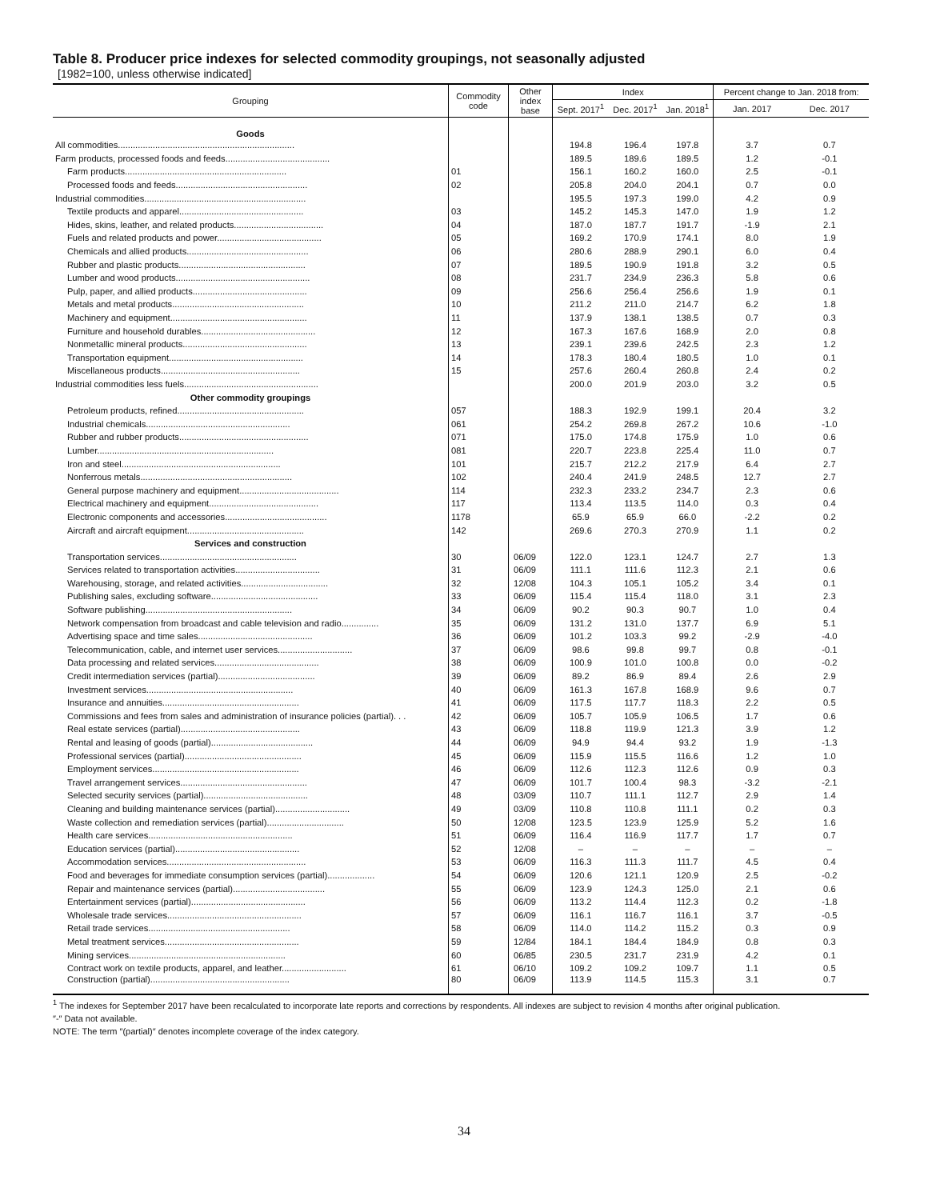Table 8. Producer price indexes for selected commodity groupings, not seasonally adjusted
[1982=100, unless otherwise indicated]
| Grouping | Commodity code | Other index base | Index | | | Percent change to Jan. 2018 from: | |
| --- | --- | --- | --- | --- | --- | --- | --- |
| | | | Sept. 2017<sup>1</sup> | Dec. 2017<sup>1</sup> | Jan. 2018<sup>1</sup> | Jan. 2017 | Dec. 2017 |
| Goods | | | | | | | |
| All commodities....................................................................... | | | 194.8 | 196.4 | 197.8 | 3.7 | 0.7 |
| Farm products, processed foods and feeds.......................................... | | | 189.5 | 189.6 | 189.5 | 1.2 | -0.1 |
| Farm products................................................................. | 01 | | 156.1 | 160.2 | 160.0 | 2.5 | -0.1 |
| Processed foods and feeds..................................................... | 02 | | 205.8 | 204.0 | 204.1 | 0.7 | 0.0 |
| Industrial commodities................................................................. | | | 195.5 | 197.3 | 199.0 | 4.2 | 0.9 |
| Textile products and apparel.................................................. | 03 | | 145.2 | 145.3 | 147.0 | 1.9 | 1.2 |
| Hides, skins, leather, and related products.................................... | 04 | | 187.0 | 187.7 | 191.7 | -1.9 | 2.1 |
| Fuels and related products and power.......................................... | 05 | | 169.2 | 170.9 | 174.1 | 8.0 | 1.9 |
| Chemicals and allied products................................................. | 06 | | 280.6 | 288.9 | 290.1 | 6.0 | 0.4 |
| Rubber and plastic products................................................... | 07 | | 189.5 | 190.9 | 191.8 | 3.2 | 0.5 |
| Lumber and wood products...................................................... | 08 | | 231.7 | 234.9 | 236.3 | 5.8 | 0.6 |
| Pulp, paper, and allied products.............................................. | 09 | | 256.6 | 256.4 | 256.6 | 1.9 | 0.1 |
| Metals and metal products..................................................... | 10 | | 211.2 | 211.0 | 214.7 | 6.2 | 1.8 |
| Machinery and equipment....................................................... | 11 | | 137.9 | 138.1 | 138.5 | 0.7 | 0.3 |
| Furniture and household durables.............................................. | 12 | | 167.3 | 167.6 | 168.9 | 2.0 | 0.8 |
| Nonmetallic mineral products.................................................. | 13 | | 239.1 | 239.6 | 242.5 | 2.3 | 1.2 |
| Transportation equipment...................................................... | 14 | | 178.3 | 180.4 | 180.5 | 1.0 | 0.1 |
| Miscellaneous products........................................................ | 15 | | 257.6 | 260.4 | 260.8 | 2.4 | 0.2 |
| Industrial commodities less fuels...................................................... | | | 200.0 | 201.9 | 203.0 | 3.2 | 0.5 |
| Other commodity groupings | | | | | | | |
| Petroleum products, refined................................................... | 057 | | 188.3 | 192.9 | 199.1 | 20.4 | 3.2 |
| Industrial chemicals.......................................................... | 061 | | 254.2 | 269.8 | 267.2 | 10.6 | -1.0 |
| Rubber and rubber products.................................................... | 071 | | 175.0 | 174.8 | 175.9 | 1.0 | 0.6 |
| Lumber....................................................................... | 081 | | 220.7 | 223.8 | 225.4 | 11.0 | 0.7 |
| Iron and steel................................................................ | 101 | | 215.7 | 212.2 | 217.9 | 6.4 | 2.7 |
| Nonferrous metals............................................................. | 102 | | 240.4 | 241.9 | 248.5 | 12.7 | 2.7 |
| General purpose machinery and equipment........................................ | 114 | | 232.3 | 233.2 | 234.7 | 2.3 | 0.6 |
| Electrical machinery and equipment............................................ | 117 | | 113.4 | 113.5 | 114.0 | 0.3 | 0.4 |
| Electronic components and accessories......................................... | 1178 | | 65.9 | 65.9 | 66.0 | -2.2 | 0.2 |
| Aircraft and aircraft equipment............................................... | 142 | | 269.6 | 270.3 | 270.9 | 1.1 | 0.2 |
| Services and construction | | | | | | | |
| Transportation services....................................................... | 30 | 06/09 | 122.0 | 123.1 | 124.7 | 2.7 | 1.3 |
| Services related to transportation activities.................................. | 31 | 06/09 | 111.1 | 111.6 | 112.3 | 2.1 | 0.6 |
| Warehousing, storage, and related activities................................... | 32 | 12/08 | 104.3 | 105.1 | 105.2 | 3.4 | 0.1 |
| Publishing sales, excluding software........................................... | 33 | 06/09 | 115.4 | 115.4 | 118.0 | 3.1 | 2.3 |
| Software publishing........................................................... | 34 | 06/09 | 90.2 | 90.3 | 90.7 | 1.0 | 0.4 |
| Network compensation from broadcast and cable television and radio............... | 35 | 06/09 | 131.2 | 131.0 | 137.7 | 6.9 | 5.1 |
| Advertising space and time sales.............................................. | 36 | 06/09 | 101.2 | 103.3 | 99.2 | -2.9 | -4.0 |
| Telecommunication, cable, and internet user services.............................. | 37 | 06/09 | 98.6 | 99.8 | 99.7 | 0.8 | -0.1 |
| Data processing and related services.......................................... | 38 | 06/09 | 100.9 | 101.0 | 100.8 | 0.0 | -0.2 |
| Credit intermediation services (partial)....................................... | 39 | 06/09 | 89.2 | 86.9 | 89.4 | 2.6 | 2.9 |
| Investment services........................................................... | 40 | 06/09 | 161.3 | 167.8 | 168.9 | 9.6 | 0.7 |
| Insurance and annuities....................................................... | 41 | 06/09 | 117.5 | 117.7 | 118.3 | 2.2 | 0.5 |
| Commissions and fees from sales and administration of insurance policies (partial). . . | 42 | 06/09 | 105.7 | 105.9 | 106.5 | 1.7 | 0.6 |
| Real estate services (partial)................................................ | 43 | 06/09 | 118.8 | 119.9 | 121.3 | 3.9 | 1.2 |
| Rental and leasing of goods (partial)......................................... | 44 | 06/09 | 94.9 | 94.4 | 93.2 | 1.9 | -1.3 |
| Professional services (partial)............................................... | 45 | 06/09 | 115.9 | 115.5 | 116.6 | 1.2 | 1.0 |
| Employment services........................................................... | 46 | 06/09 | 112.6 | 112.3 | 112.6 | 0.9 | 0.3 |
| Travel arrangement services................................................... | 47 | 06/09 | 101.7 | 100.4 | 98.3 | -3.2 | -2.1 |
| Selected security services (partial).......................................... | 48 | 03/09 | 110.7 | 111.1 | 112.7 | 2.9 | 1.4 |
| Cleaning and building maintenance services (partial).............................. | 49 | 03/09 | 110.8 | 110.8 | 111.1 | 0.2 | 0.3 |
| Waste collection and remediation services (partial)............................... | 50 | 12/08 | 123.5 | 123.9 | 125.9 | 5.2 | 1.6 |
| Health care services.......................................................... | 51 | 06/09 | 116.4 | 116.9 | 117.7 | 1.7 | 0.7 |
| Education services (partial).................................................. | 52 | 12/08 | – | – | – | – | – |
| Accommodation services........................................................ | 53 | 06/09 | 116.3 | 111.3 | 111.7 | 4.5 | 0.4 |
| Food and beverages for immediate consumption services (partial)................... | 54 | 06/09 | 120.6 | 121.1 | 120.9 | 2.5 | -0.2 |
| Repair and maintenance services (partial)..................................... | 55 | 06/09 | 123.9 | 124.3 | 125.0 | 2.1 | 0.6 |
| Entertainment services (partial).............................................. | 56 | 06/09 | 113.2 | 114.4 | 112.3 | 0.2 | -1.8 |
| Wholesale trade services...................................................... | 57 | 06/09 | 116.1 | 116.7 | 116.1 | 3.7 | -0.5 |
| Retail trade services......................................................... | 58 | 06/09 | 114.0 | 114.2 | 115.2 | 0.3 | 0.9 |
| Metal treatment services...................................................... | 59 | 12/84 | 184.1 | 184.4 | 184.9 | 0.8 | 0.3 |
| Mining services............................................................... | 60 | 06/85 | 230.5 | 231.7 | 231.9 | 4.2 | 0.1 |
| Contract work on textile products, apparel, and leather.......................... | 61 | 06/10 | 109.2 | 109.2 | 109.7 | 1.1 | 0.5 |
| Construction (partial)........................................................ | 80 | 06/09 | 113.9 | 114.5 | 115.3 | 3.1 | 0.7 |
<sup>1</sup> The indexes for September 2017 have been recalculated to incorporate late reports and corrections by respondents. All indexes are subject to revision 4 months after original publication.
″-″ Data not available.
NOTE: The term ″(partial)″ denotes incomplete coverage of the index category.
34